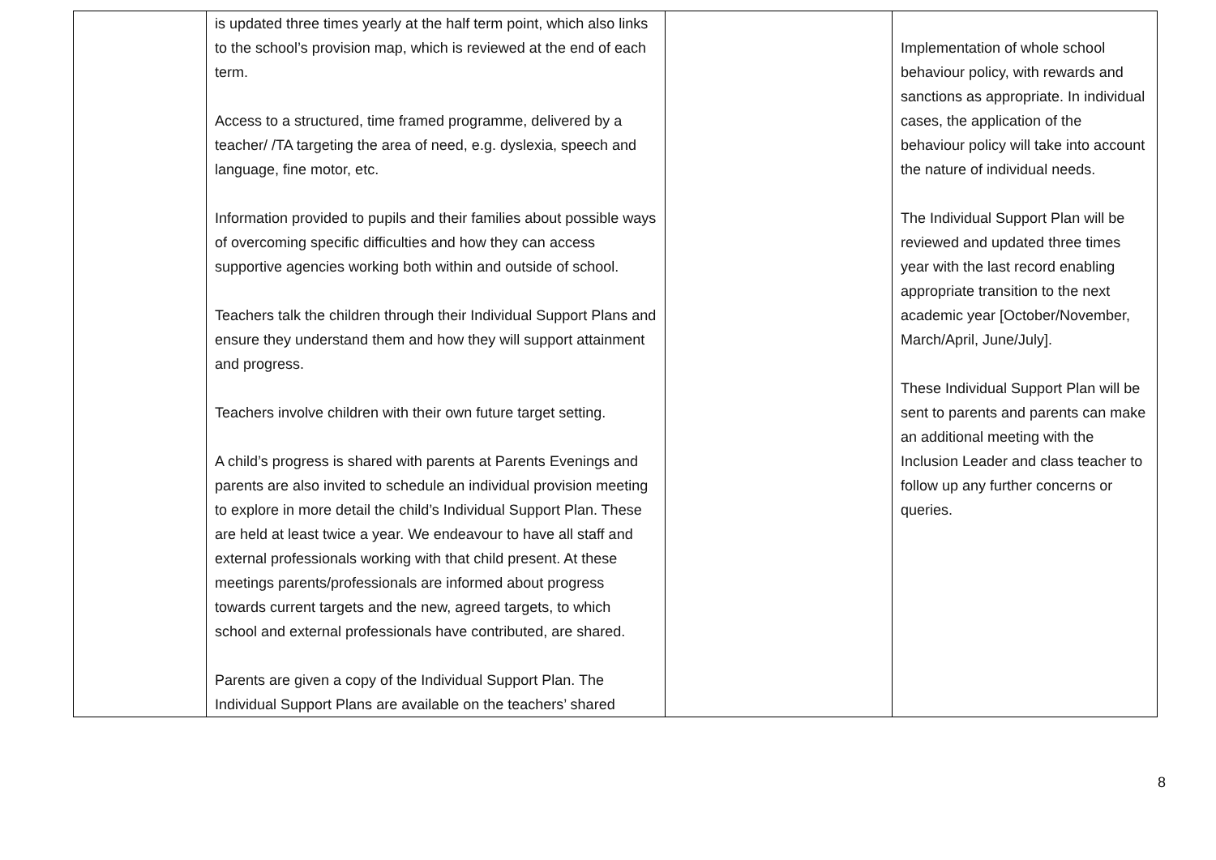| | is updated three times yearly at the half term point, which also links to the school’s provision map, which is reviewed at the end of each term. Access to a structured, time framed programme, delivered by a teacher/ /TA targeting the area of need, e.g. dyslexia, speech and language, fine motor, etc. Information provided to pupils and their families about possible ways of overcoming specific difficulties and how they can access supportive agencies working both within and outside of school. Teachers talk the children through their Individual Support Plans and ensure they understand them and how they will support attainment and progress. Teachers involve children with their own future target setting. A child’s progress is shared with parents at Parents Evenings and parents are also invited to schedule an individual provision meeting to explore in more detail the child’s Individual Support Plan. These are held at least twice a year. We endeavour to have all staff and external professionals working with that child present. At these meetings parents/professionals are informed about progress towards current targets and the new, agreed targets, to which school and external professionals have contributed, are shared. Parents are given a copy of the Individual Support Plan. The Individual Support Plans are available on the teachers’ shared | | Implementation of whole school behaviour policy, with rewards and sanctions as appropriate. In individual cases, the application of the behaviour policy will take into account the nature of individual needs. The Individual Support Plan will be reviewed and updated three times year with the last record enabling appropriate transition to the next academic year [October/November, March/April, June/July]. These Individual Support Plan will be sent to parents and parents can make an additional meeting with the Inclusion Leader and class teacher to follow up any further concerns or queries. |
8